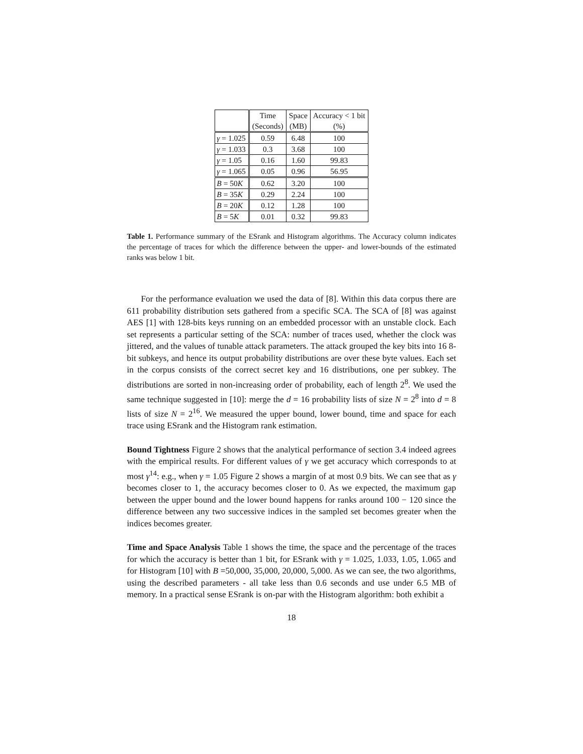| | Time (Seconds) | Space (MB) | Accuracy < 1 bit (%) |
| --- | --- | --- | --- |
| γ = 1.025 | 0.59 | 6.48 | 100 |
| γ = 1.033 | 0.3 | 3.68 | 100 |
| γ = 1.05 | 0.16 | 1.60 | 99.83 |
| γ = 1.065 | 0.05 | 0.96 | 56.95 |
| B = 50 K | 0.62 | 3.20 | 100 |
| B = 35 K | 0.29 | 2.24 | 100 |
| B = 20 K | 0.12 | 1.28 | 100 |
| B = 5 K | 0.01 | 0.32 | 99.83 |
Table 1. Performance summary of the ESrank and Histogram algorithms. The Accuracy column indicates the percentage of traces for which the difference between the upper- and lower-bounds of the estimated ranks was below 1 bit.
For the performance evaluation we used the data of [8]. Within this data corpus there are 611 probability distribution sets gathered from a specific SCA. The SCA of [8] was against AES [1] with 128-bits keys running on an embedded processor with an unstable clock. Each set represents a particular setting of the SCA: number of traces used, whether the clock was jittered, and the values of tunable attack parameters. The attack grouped the key bits into 16 8-bit subkeys, and hence its output probability distributions are over these byte values. Each set in the corpus consists of the correct secret key and 16 distributions, one per subkey. The distributions are sorted in non-increasing order of probability, each of length 2<sup>8</sup>. We used the same technique suggested in [10]: merge the d = 16 probability lists of size N = 2<sup>8</sup> into d = 8 lists of size N = 2<sup>16</sup>. We measured the upper bound, lower bound, time and space for each trace using ESrank and the Histogram rank estimation.
Bound Tightness Figure 2 shows that the analytical performance of section 3.4 indeed agrees with the empirical results. For different values of γ we get accuracy which corresponds to at most γ<sup>14</sup>: e.g., when γ = 1.05 Figure 2 shows a margin of at most 0.9 bits. We can see that as γ becomes closer to 1, the accuracy becomes closer to 0. As we expected, the maximum gap between the upper bound and the lower bound happens for ranks around 100 − 120 since the difference between any two successive indices in the sampled set becomes greater when the indices becomes greater.
Time and Space Analysis Table 1 shows the time, the space and the percentage of the traces for which the accuracy is better than 1 bit, for ESrank with γ = 1.025, 1.033, 1.05, 1.065 and for Histogram [10] with B =50,000, 35,000, 20,000, 5,000. As we can see, the two algorithms, using the described parameters - all take less than 0.6 seconds and use under 6.5 MB of memory. In a practical sense ESrank is on-par with the Histogram algorithm: both exhibit a
18